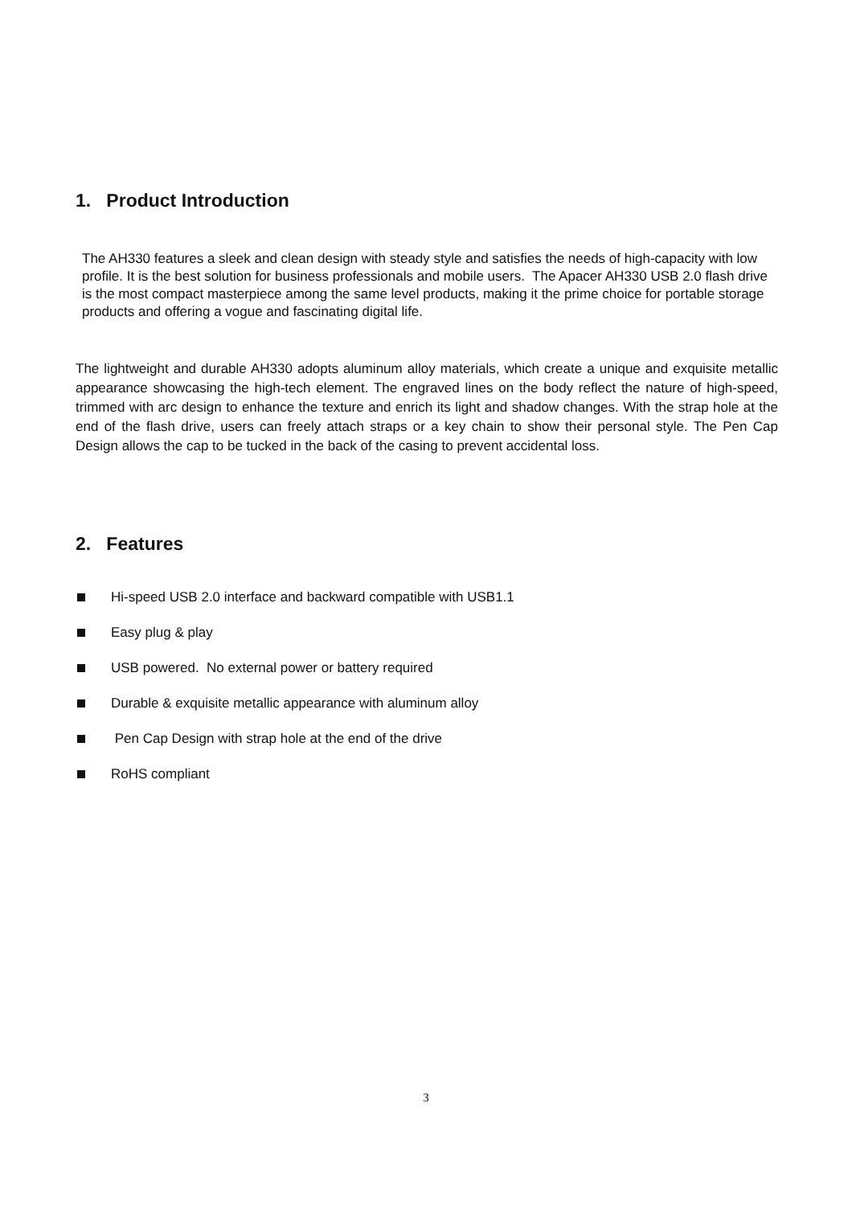1. Product Introduction
The AH330 features a sleek and clean design with steady style and satisfies the needs of high-capacity with low profile. It is the best solution for business professionals and mobile users. The Apacer AH330 USB 2.0 flash drive is the most compact masterpiece among the same level products, making it the prime choice for portable storage products and offering a vogue and fascinating digital life.
The lightweight and durable AH330 adopts aluminum alloy materials, which create a unique and exquisite metallic appearance showcasing the high-tech element. The engraved lines on the body reflect the nature of high-speed, trimmed with arc design to enhance the texture and enrich its light and shadow changes. With the strap hole at the end of the flash drive, users can freely attach straps or a key chain to show their personal style. The Pen Cap Design allows the cap to be tucked in the back of the casing to prevent accidental loss.
2. Features
Hi-speed USB 2.0 interface and backward compatible with USB1.1
Easy plug & play
USB powered. No external power or battery required
Durable & exquisite metallic appearance with aluminum alloy
Pen Cap Design with strap hole at the end of the drive
RoHS compliant
3